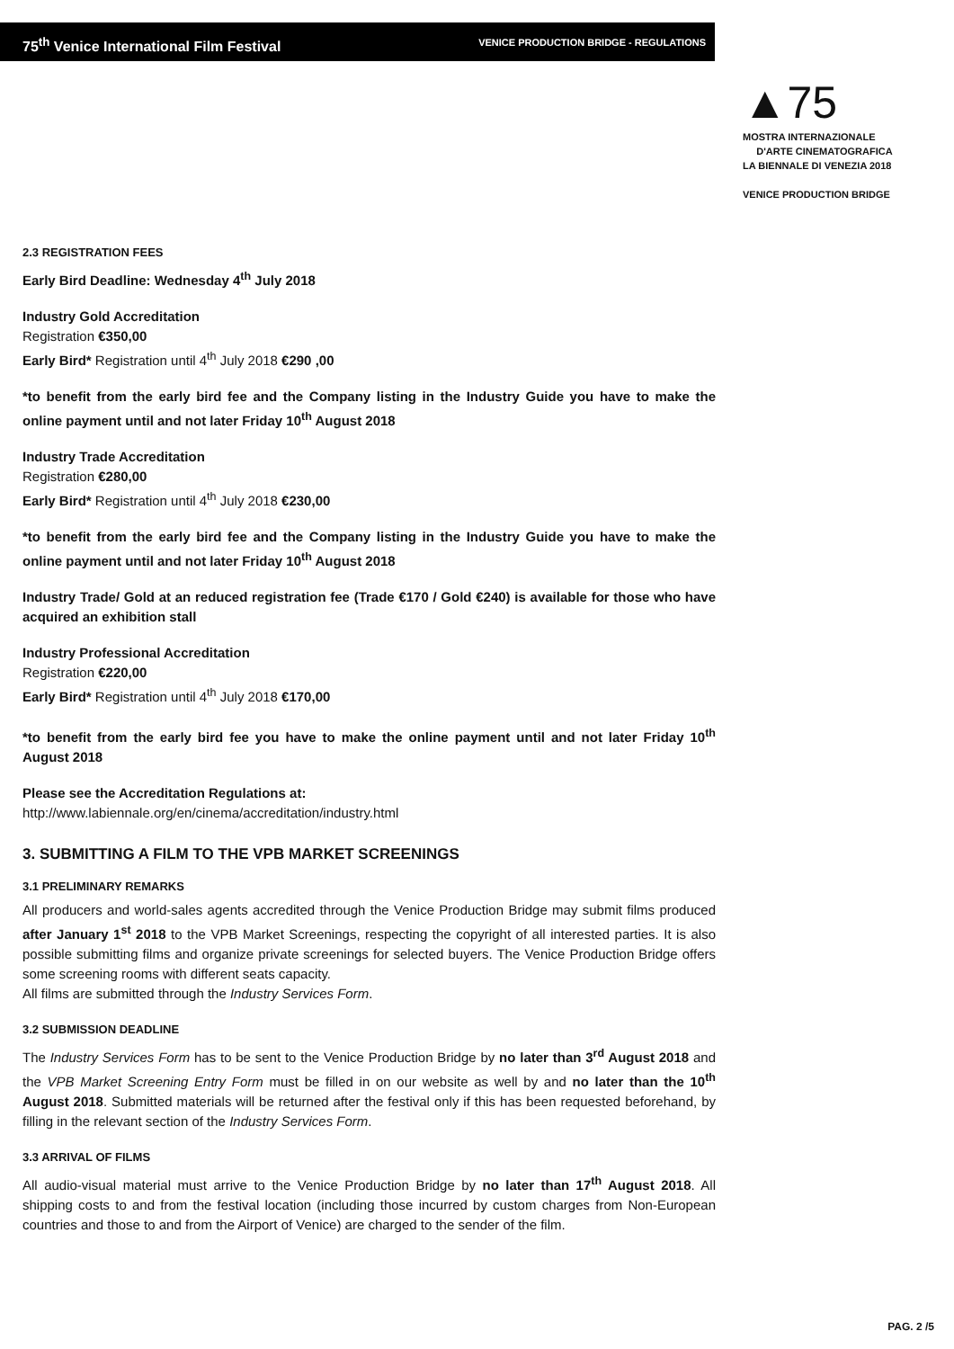75<sup>th</sup> Venice International Film Festival VENICE PRODUCTION BRIDGE - REGULATIONS
▲75
MOSTRA INTERNAZIONALE
D'ARTE CINEMATOGRAFICA
LA BIENNALE DI VENEZIA 2018
VENICE PRODUCTION BRIDGE
2.3 REGISTRATION FEES
Early Bird Deadline: Wednesday 4<sup>th</sup> July 2018
Industry Gold Accreditation
Registration €350,00
Early Bird* Registration until 4<sup>th</sup> July 2018 €290 ,00
*to benefit from the early bird fee and the Company listing in the Industry Guide you have to make the online payment until and not later Friday 10<sup>th</sup> August 2018
Industry Trade Accreditation
Registration €280,00
Early Bird* Registration until 4<sup>th</sup> July 2018 €230,00
*to benefit from the early bird fee and the Company listing in the Industry Guide you have to make the online payment until and not later Friday 10<sup>th</sup> August 2018
Industry Trade/ Gold at an reduced registration fee (Trade €170 / Gold €240) is available for those who have acquired an exhibition stall
Industry Professional Accreditation
Registration €220,00
Early Bird* Registration until 4<sup>th</sup> July 2018 €170,00
*to benefit from the early bird fee you have to make the online payment until and not later Friday 10<sup>th</sup> August 2018
Please see the Accreditation Regulations at:
http://www.labiennale.org/en/cinema/accreditation/industry.html
3. SUBMITTING A FILM TO THE VPB MARKET SCREENINGS
3.1 PRELIMINARY REMARKS
All producers and world-sales agents accredited through the Venice Production Bridge may submit films produced after January 1<sup>st</sup> 2018 to the VPB Market Screenings, respecting the copyright of all interested parties. It is also possible submitting films and organize private screenings for selected buyers. The Venice Production Bridge offers some screening rooms with different seats capacity.
All films are submitted through the Industry Services Form.
3.2 SUBMISSION DEADLINE
The Industry Services Form has to be sent to the Venice Production Bridge by no later than 3<sup>rd</sup> August 2018 and the VPB Market Screening Entry Form must be filled in on our website as well by and no later than the 10<sup>th</sup> August 2018. Submitted materials will be returned after the festival only if this has been requested beforehand, by filling in the relevant section of the Industry Services Form.
3.3 ARRIVAL OF FILMS
All audio-visual material must arrive to the Venice Production Bridge by no later than 17<sup>th</sup> August 2018. All shipping costs to and from the festival location (including those incurred by custom charges from Non-European countries and those to and from the Airport of Venice) are charged to the sender of the film.
PAG. 2 /5